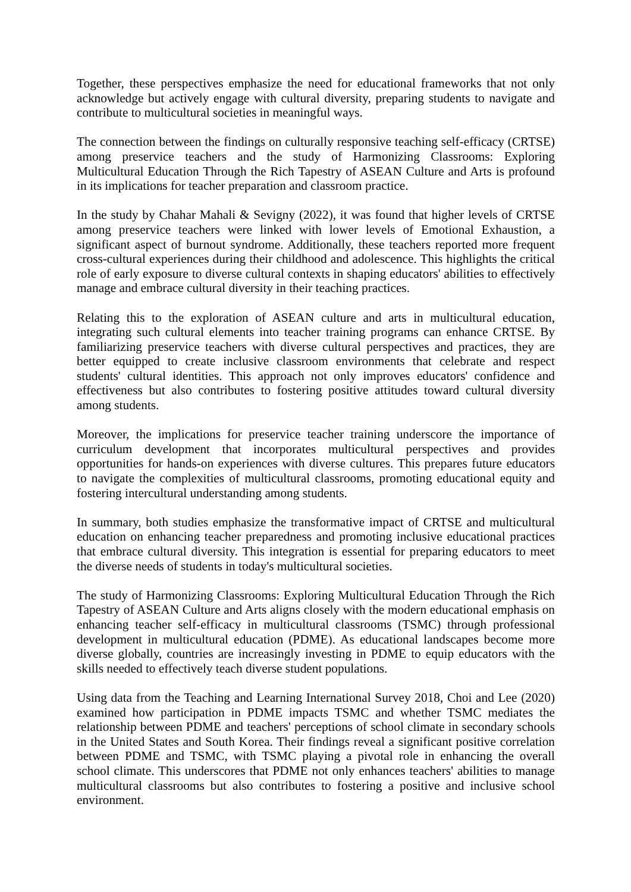Together, these perspectives emphasize the need for educational frameworks that not only acknowledge but actively engage with cultural diversity, preparing students to navigate and contribute to multicultural societies in meaningful ways.
The connection between the findings on culturally responsive teaching self-efficacy (CRTSE) among preservice teachers and the study of Harmonizing Classrooms: Exploring Multicultural Education Through the Rich Tapestry of ASEAN Culture and Arts is profound in its implications for teacher preparation and classroom practice.
In the study by Chahar Mahali & Sevigny (2022), it was found that higher levels of CRTSE among preservice teachers were linked with lower levels of Emotional Exhaustion, a significant aspect of burnout syndrome. Additionally, these teachers reported more frequent cross-cultural experiences during their childhood and adolescence. This highlights the critical role of early exposure to diverse cultural contexts in shaping educators' abilities to effectively manage and embrace cultural diversity in their teaching practices.
Relating this to the exploration of ASEAN culture and arts in multicultural education, integrating such cultural elements into teacher training programs can enhance CRTSE. By familiarizing preservice teachers with diverse cultural perspectives and practices, they are better equipped to create inclusive classroom environments that celebrate and respect students' cultural identities. This approach not only improves educators' confidence and effectiveness but also contributes to fostering positive attitudes toward cultural diversity among students.
Moreover, the implications for preservice teacher training underscore the importance of curriculum development that incorporates multicultural perspectives and provides opportunities for hands-on experiences with diverse cultures. This prepares future educators to navigate the complexities of multicultural classrooms, promoting educational equity and fostering intercultural understanding among students.
In summary, both studies emphasize the transformative impact of CRTSE and multicultural education on enhancing teacher preparedness and promoting inclusive educational practices that embrace cultural diversity. This integration is essential for preparing educators to meet the diverse needs of students in today's multicultural societies.
The study of Harmonizing Classrooms: Exploring Multicultural Education Through the Rich Tapestry of ASEAN Culture and Arts aligns closely with the modern educational emphasis on enhancing teacher self-efficacy in multicultural classrooms (TSMC) through professional development in multicultural education (PDME). As educational landscapes become more diverse globally, countries are increasingly investing in PDME to equip educators with the skills needed to effectively teach diverse student populations.
Using data from the Teaching and Learning International Survey 2018, Choi and Lee (2020) examined how participation in PDME impacts TSMC and whether TSMC mediates the relationship between PDME and teachers' perceptions of school climate in secondary schools in the United States and South Korea. Their findings reveal a significant positive correlation between PDME and TSMC, with TSMC playing a pivotal role in enhancing the overall school climate. This underscores that PDME not only enhances teachers' abilities to manage multicultural classrooms but also contributes to fostering a positive and inclusive school environment.